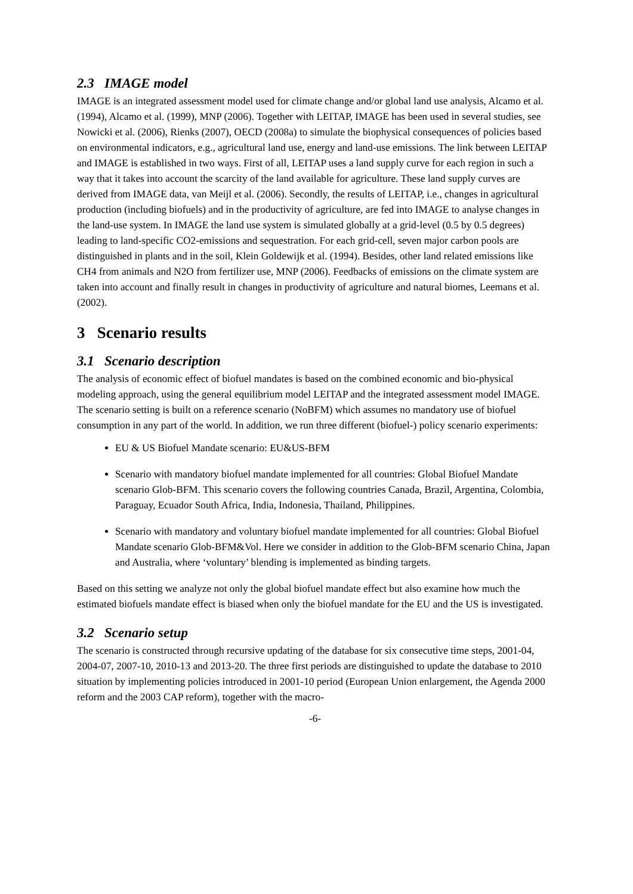2.3 IMAGE model
IMAGE is an integrated assessment model used for climate change and/or global land use analysis, Alcamo et al. (1994), Alcamo et al. (1999), MNP (2006). Together with LEITAP, IMAGE has been used in several studies, see Nowicki et al. (2006), Rienks (2007), OECD (2008a) to simulate the biophysical consequences of policies based on environmental indicators, e.g., agricultural land use, energy and land-use emissions. The link between LEITAP and IMAGE is established in two ways. First of all, LEITAP uses a land supply curve for each region in such a way that it takes into account the scarcity of the land available for agriculture. These land supply curves are derived from IMAGE data, van Meijl et al. (2006). Secondly, the results of LEITAP, i.e., changes in agricultural production (including biofuels) and in the productivity of agriculture, are fed into IMAGE to analyse changes in the land-use system. In IMAGE the land use system is simulated globally at a grid-level (0.5 by 0.5 degrees) leading to land-specific CO2-emissions and sequestration. For each grid-cell, seven major carbon pools are distinguished in plants and in the soil, Klein Goldewijk et al. (1994). Besides, other land related emissions like CH4 from animals and N2O from fertilizer use, MNP (2006). Feedbacks of emissions on the climate system are taken into account and finally result in changes in productivity of agriculture and natural biomes, Leemans et al. (2002).
3 Scenario results
3.1 Scenario description
The analysis of economic effect of biofuel mandates is based on the combined economic and bio-physical modeling approach, using the general equilibrium model LEITAP and the integrated assessment model IMAGE. The scenario setting is built on a reference scenario (NoBFM) which assumes no mandatory use of biofuel consumption in any part of the world. In addition, we run three different (biofuel-) policy scenario experiments:
EU & US Biofuel Mandate scenario: EU&US-BFM
Scenario with mandatory biofuel mandate implemented for all countries: Global Biofuel Mandate scenario Glob-BFM. This scenario covers the following countries Canada, Brazil, Argentina, Colombia, Paraguay, Ecuador South Africa, India, Indonesia, Thailand, Philippines.
Scenario with mandatory and voluntary biofuel mandate implemented for all countries: Global Biofuel Mandate scenario Glob-BFM&Vol. Here we consider in addition to the Glob-BFM scenario China, Japan and Australia, where ‘voluntary’ blending is implemented as binding targets.
Based on this setting we analyze not only the global biofuel mandate effect but also examine how much the estimated biofuels mandate effect is biased when only the biofuel mandate for the EU and the US is investigated.
3.2 Scenario setup
The scenario is constructed through recursive updating of the database for six consecutive time steps, 2001-04, 2004-07, 2007-10, 2010-13 and 2013-20. The three first periods are distinguished to update the database to 2010 situation by implementing policies introduced in 2001-10 period (European Union enlargement, the Agenda 2000 reform and the 2003 CAP reform), together with the macro-
-6-